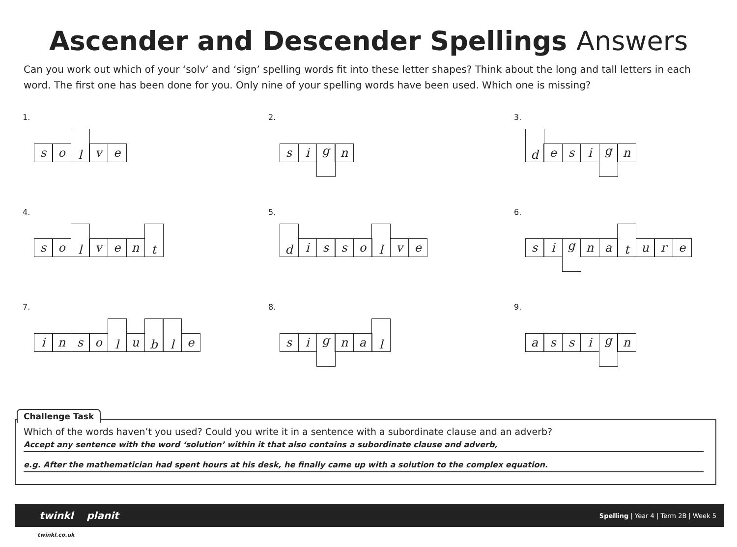Ascender and Descender Spellings Answers
Can you work out which of your ‘solv’ and ‘sign’ spelling words fit into these letter shapes? Think about the long and tall letters in each word. The first one has been done for you. Only nine of your spelling words have been used. Which one is missing?
1.
s o
l
v e
2.
s i
g
n
3.
d
e s i
g
n
4.
s o
l
v e n
t
5.
d
i s s o
l
v e
6.
s i
g
n a
t
u r e
7.
i n s o
l
u
b l
e
8.
s i
g
n a
l
9.
a s s i
g
n
Challenge Task
Which of the words haven’t you used? Could you write it in a sentence with a subordinate clause and an adverb?
Accept any sentence with the word ‘solution’ within it that also contains a subordinate clause and adverb,
e.g. After the mathematician had spent hours at his desk, he finally came up with a solution to the complex equation.
twinkl planit Spelling | Year 4 | Term 2B | Week 5
twinkl.co.uk